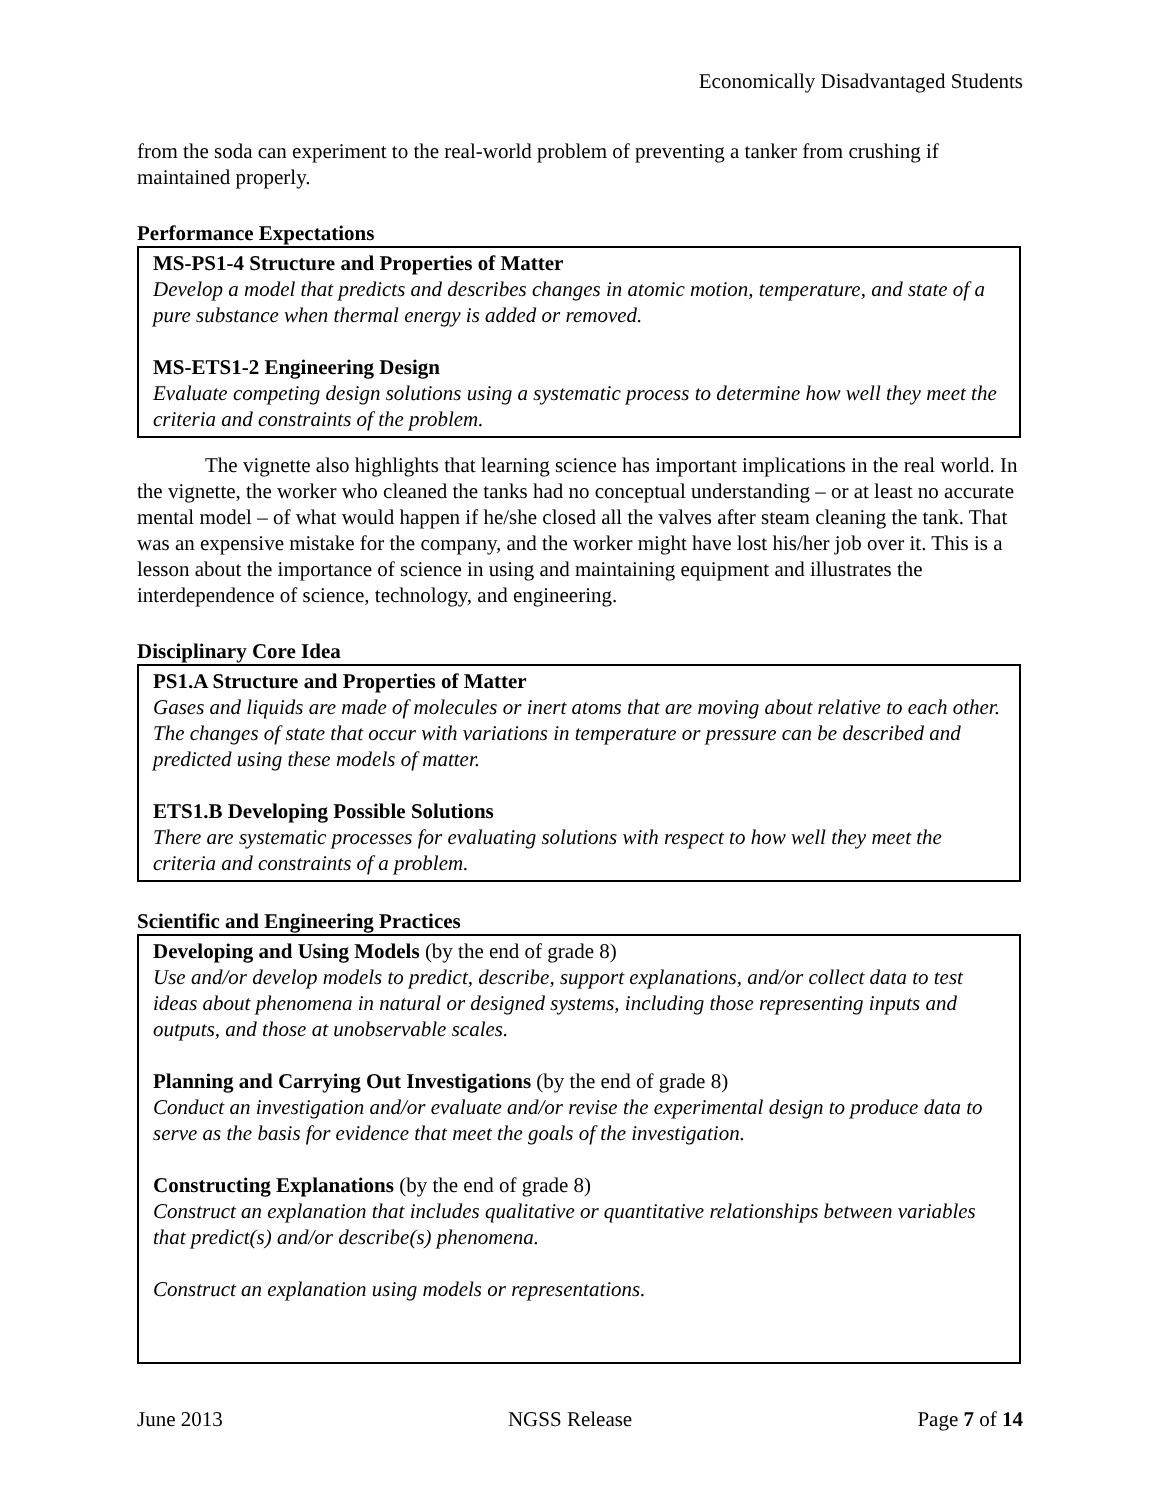Economically Disadvantaged Students
from the soda can experiment to the real-world problem of preventing a tanker from crushing if maintained properly.
Performance Expectations
MS-PS1-4 Structure and Properties of Matter
Develop a model that predicts and describes changes in atomic motion, temperature, and state of a pure substance when thermal energy is added or removed.
MS-ETS1-2 Engineering Design
Evaluate competing design solutions using a systematic process to determine how well they meet the criteria and constraints of the problem.
The vignette also highlights that learning science has important implications in the real world. In the vignette, the worker who cleaned the tanks had no conceptual understanding – or at least no accurate mental model – of what would happen if he/she closed all the valves after steam cleaning the tank. That was an expensive mistake for the company, and the worker might have lost his/her job over it. This is a lesson about the importance of science in using and maintaining equipment and illustrates the interdependence of science, technology, and engineering.
Disciplinary Core Idea
PS1.A Structure and Properties of Matter
Gases and liquids are made of molecules or inert atoms that are moving about relative to each other. The changes of state that occur with variations in temperature or pressure can be described and predicted using these models of matter.
ETS1.B Developing Possible Solutions
There are systematic processes for evaluating solutions with respect to how well they meet the criteria and constraints of a problem.
Scientific and Engineering Practices
Developing and Using Models (by the end of grade 8)
Use and/or develop models to predict, describe, support explanations, and/or collect data to test ideas about phenomena in natural or designed systems, including those representing inputs and outputs, and those at unobservable scales.
Planning and Carrying Out Investigations (by the end of grade 8)
Conduct an investigation and/or evaluate and/or revise the experimental design to produce data to serve as the basis for evidence that meet the goals of the investigation.
Constructing Explanations (by the end of grade 8)
Construct an explanation that includes qualitative or quantitative relationships between variables that predict(s) and/or describe(s) phenomena.
Construct an explanation using models or representations.
June 2013 NGSS Release Page 7 of 14